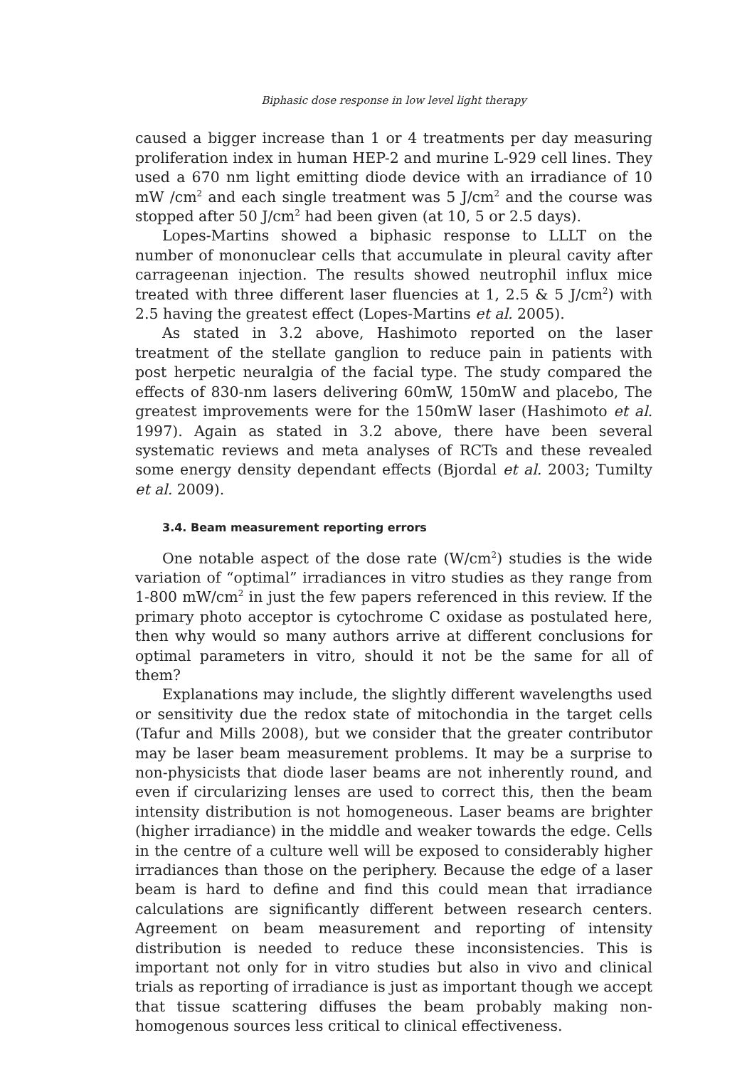Biphasic dose response in low level light therapy
caused a bigger increase than 1 or 4 treatments per day measuring proliferation index in human HEP-2 and murine L-929 cell lines. They used a 670 nm light emitting diode device with an irradiance of 10 mW /cm<sup>2</sup> and each single treatment was 5 J/cm<sup>2</sup> and the course was stopped after 50 J/cm<sup>2</sup> had been given (at 10, 5 or 2.5 days).
Lopes-Martins showed a biphasic response to LLLT on the number of mononuclear cells that accumulate in pleural cavity after carrageenan injection. The results showed neutrophil influx mice treated with three different laser fluencies at 1, 2.5 & 5 J/cm<sup>2</sup>) with 2.5 having the greatest effect (Lopes-Martins et al. 2005).
As stated in 3.2 above, Hashimoto reported on the laser treatment of the stellate ganglion to reduce pain in patients with post herpetic neuralgia of the facial type. The study compared the effects of 830-nm lasers delivering 60mW, 150mW and placebo, The greatest improvements were for the 150mW laser (Hashimoto et al. 1997). Again as stated in 3.2 above, there have been several systematic reviews and meta analyses of RCTs and these revealed some energy density dependant effects (Bjordal et al. 2003; Tumilty et al. 2009).
3.4. Beam measurement reporting errors
One notable aspect of the dose rate (W/cm<sup>2</sup>) studies is the wide variation of “optimal” irradiances in vitro studies as they range from 1-800 mW/cm<sup>2</sup> in just the few papers referenced in this review. If the primary photo acceptor is cytochrome C oxidase as postulated here, then why would so many authors arrive at different conclusions for optimal parameters in vitro, should it not be the same for all of them?
Explanations may include, the slightly different wavelengths used or sensitivity due the redox state of mitochondia in the target cells (Tafur and Mills 2008), but we consider that the greater contributor may be laser beam measurement problems. It may be a surprise to non-physicists that diode laser beams are not inherently round, and even if circularizing lenses are used to correct this, then the beam intensity distribution is not homogeneous. Laser beams are brighter (higher irradiance) in the middle and weaker towards the edge. Cells in the centre of a culture well will be exposed to considerably higher irradiances than those on the periphery. Because the edge of a laser beam is hard to define and find this could mean that irradiance calculations are significantly different between research centers. Agreement on beam measurement and reporting of intensity distribution is needed to reduce these inconsistencies. This is important not only for in vitro studies but also in vivo and clinical trials as reporting of irradiance is just as important though we accept that tissue scattering diffuses the beam probably making non-homogenous sources less critical to clinical effectiveness.